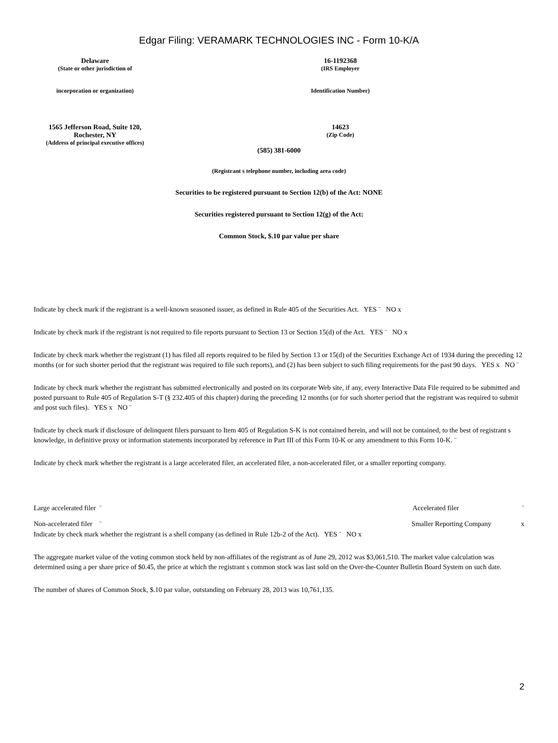Edgar Filing: VERAMARK TECHNOLOGIES INC - Form 10-K/A
Delaware
(State or other jurisdiction of
incorporation or organization)
16-1192368
(IRS Employer
Identification Number)
1565 Jefferson Road, Suite 120, Rochester, NY
(Address of principal executive offices)
14623
(Zip Code)
(585) 381-6000
(Registrant s telephone number, including area code)
Securities to be registered pursuant to Section 12(b) of the Act: NONE
Securities registered pursuant to Section 12(g) of the Act:
Common Stock, $.10 par value per share
Indicate by check mark if the registrant is a well-known seasoned issuer, as defined in Rule 405 of the Securities Act. YES ¨ NO x
Indicate by check mark if the registrant is not required to file reports pursuant to Section 13 or Section 15(d) of the Act. YES ¨ NO x
Indicate by check mark whether the registrant (1) has filed all reports required to be filed by Section 13 or 15(d) of the Securities Exchange Act of 1934 during the preceding 12 months (or for such shorter period that the registrant was required to file such reports), and (2) has been subject to such filing requirements for the past 90 days. YES x NO ¨
Indicate by check mark whether the registrant has submitted electronically and posted on its corporate Web site, if any, every Interactive Data File required to be submitted and posted pursuant to Rule 405 of Regulation S-T (§ 232.405 of this chapter) during the preceding 12 months (or for such shorter period that the registrant was required to submit and post such files). YES x NO ¨
Indicate by check mark if disclosure of delinquent filers pursuant to Item 405 of Regulation S-K is not contained herein, and will not be contained, to the best of registrant s knowledge, in definitive proxy or information statements incorporated by reference in Part III of this Form 10-K or any amendment to this Form 10-K. ¨
Indicate by check mark whether the registrant is a large accelerated filer, an accelerated filer, a non-accelerated filer, or a smaller reporting company.
Large accelerated filer ¨ Accelerated filer ¨
Non-accelerated filer ¨ Smaller Reporting Company x
Indicate by check mark whether the registrant is a shell company (as defined in Rule 12b-2 of the Act). YES ¨ NO x
The aggregate market value of the voting common stock held by non-affiliates of the registrant as of June 29, 2012 was $3,061,510. The market value calculation was determined using a per share price of $0.45, the price at which the registrant s common stock was last sold on the Over-the-Counter Bulletin Board System on such date.
The number of shares of Common Stock, $.10 par value, outstanding on February 28, 2013 was 10,761,135.
2